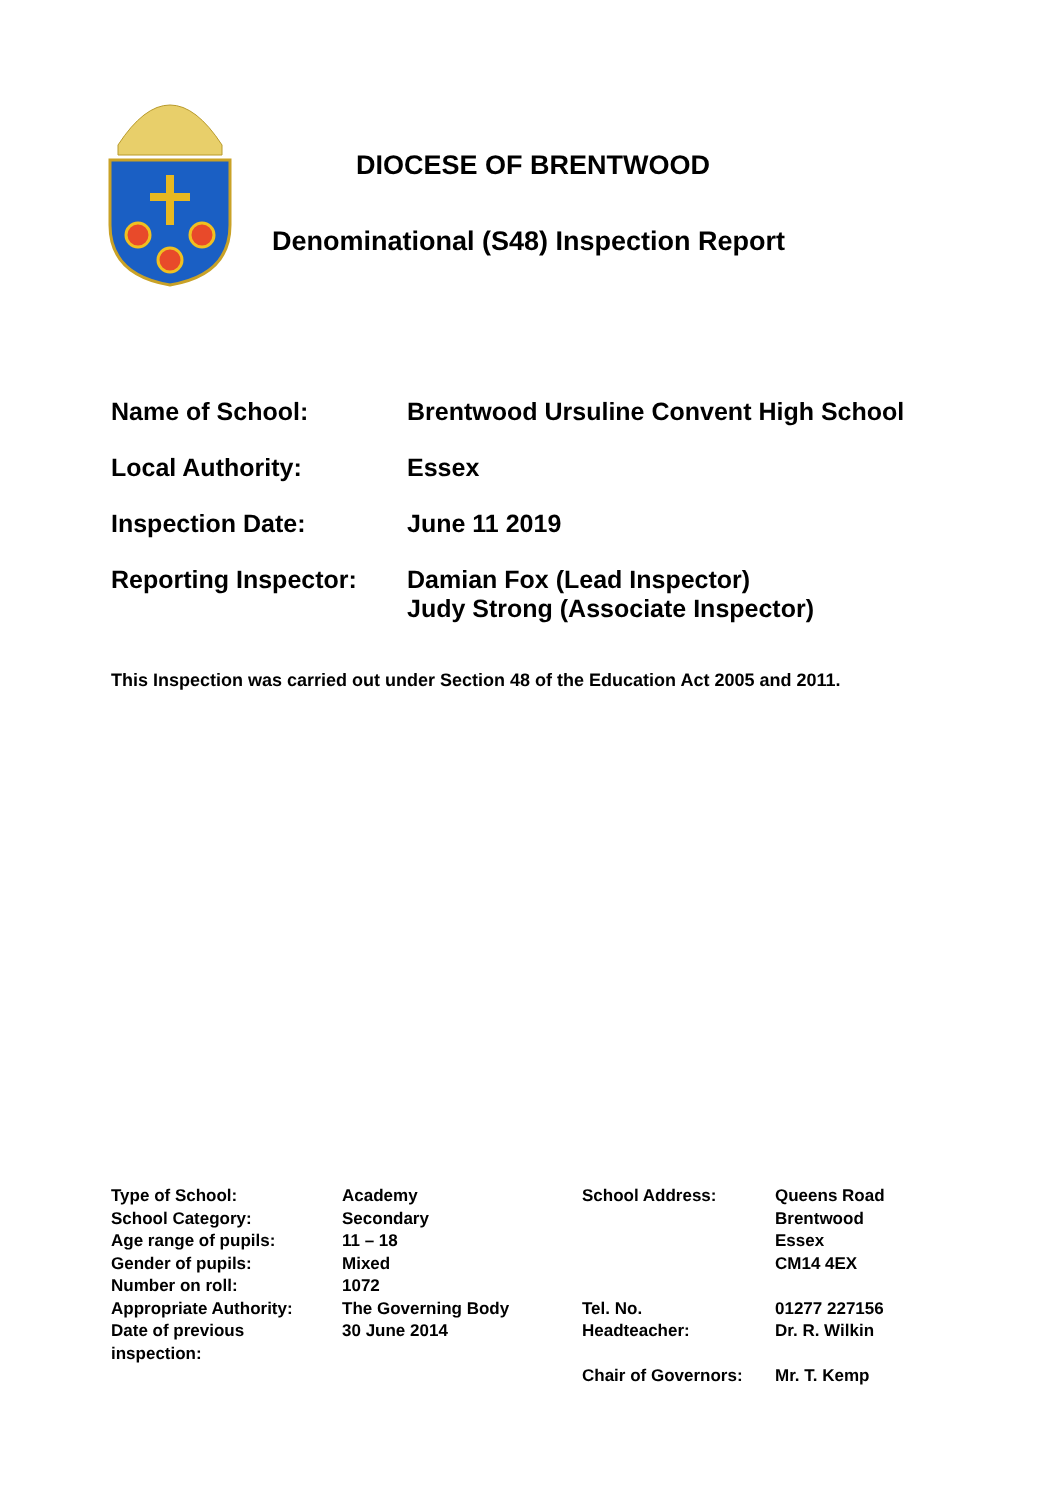DIOCESE OF BRENTWOOD
Denominational (S48) Inspection Report
| Name of School: | Brentwood Ursuline Convent High School |
| Local Authority: | Essex |
| Inspection Date: | June 11 2019 |
| Reporting Inspector: | Damian Fox (Lead Inspector) Judy Strong (Associate Inspector) |
This Inspection was carried out under Section 48 of the Education Act 2005 and 2011.
| Type of School: | Academy | School Address: | Queens Road |
| School Category: | Secondary | | Brentwood |
| Age range of pupils: | 11 – 18 | | Essex |
| Gender of pupils: | Mixed | | CM14 4EX |
| Number on roll: | 1072 | | |
| Appropriate Authority: | The Governing Body | Tel. No. | 01277 227156 |
| Date of previous inspection: | 30 June 2014 | Headteacher: | Dr. R. Wilkin |
| | | Chair of Governors: | Mr. T. Kemp |